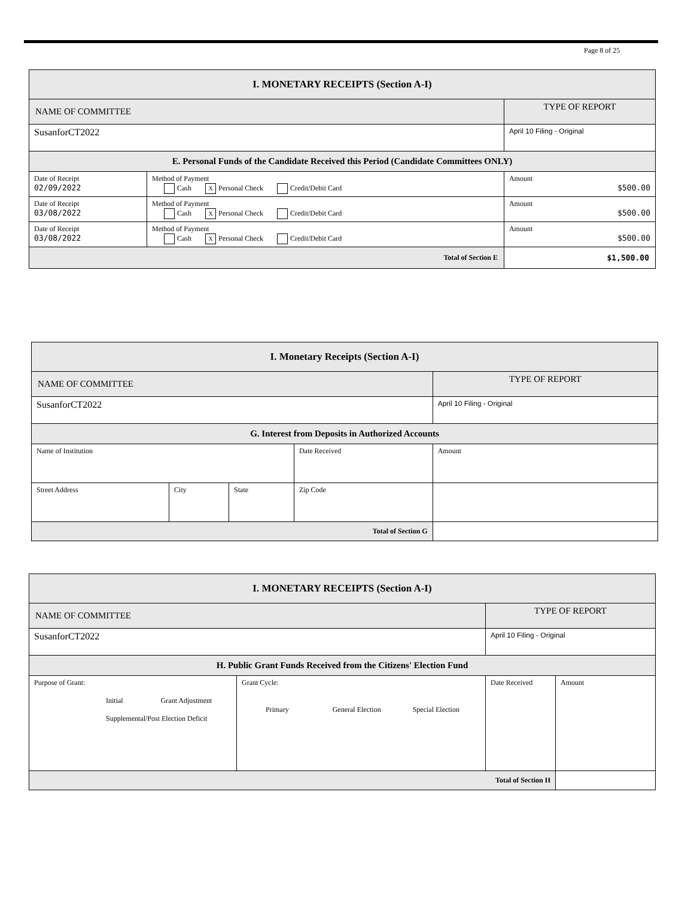Page 8 of 25
| I. MONETARY RECEIPTS (Section A-I) | | |
| NAME OF COMMITTEE | | TYPE OF REPORT |
| SusanforCT2022 | | April 10 Filing - Original |
| E. Personal Funds of the Candidate Received this Period (Candidate Committees ONLY) | | |
| Date of Receipt 02/09/2022 | Method of Payment Cash X Personal Check Credit/Debit Card | Amount $500.00 |
| Date of Receipt 03/08/2022 | Method of Payment Cash X Personal Check Credit/Debit Card | Amount $500.00 |
| Date of Receipt 03/08/2022 | Method of Payment Cash X Personal Check Credit/Debit Card | Amount $500.00 |
| Total of Section E | | $1,500.00 |
| I. Monetary Receipts (Section A-I) | | | | |
| NAME OF COMMITTEE | | | | TYPE OF REPORT |
| SusanforCT2022 | | | | April 10 Filing - Original |
| G. Interest from Deposits in Authorized Accounts | | | | |
| Name of Institution | | | Date Received | Amount |
| Street Address | City | State | Zip Code | |
| Total of Section G | | | | |
| I. MONETARY RECEIPTS (Section A-I) | | | |
| NAME OF COMMITTEE | | TYPE OF REPORT | |
| SusanforCT2022 | | April 10 Filing - Original | |
| H. Public Grant Funds Received from the Citizens' Election Fund | | | |
| Purpose of Grant: Initial Grant Adjustment Supplemental/Post Election Deficit | Grant Cycle: Primary General Election Special Election | Date Received | Amount |
| Total of Section H | | | |